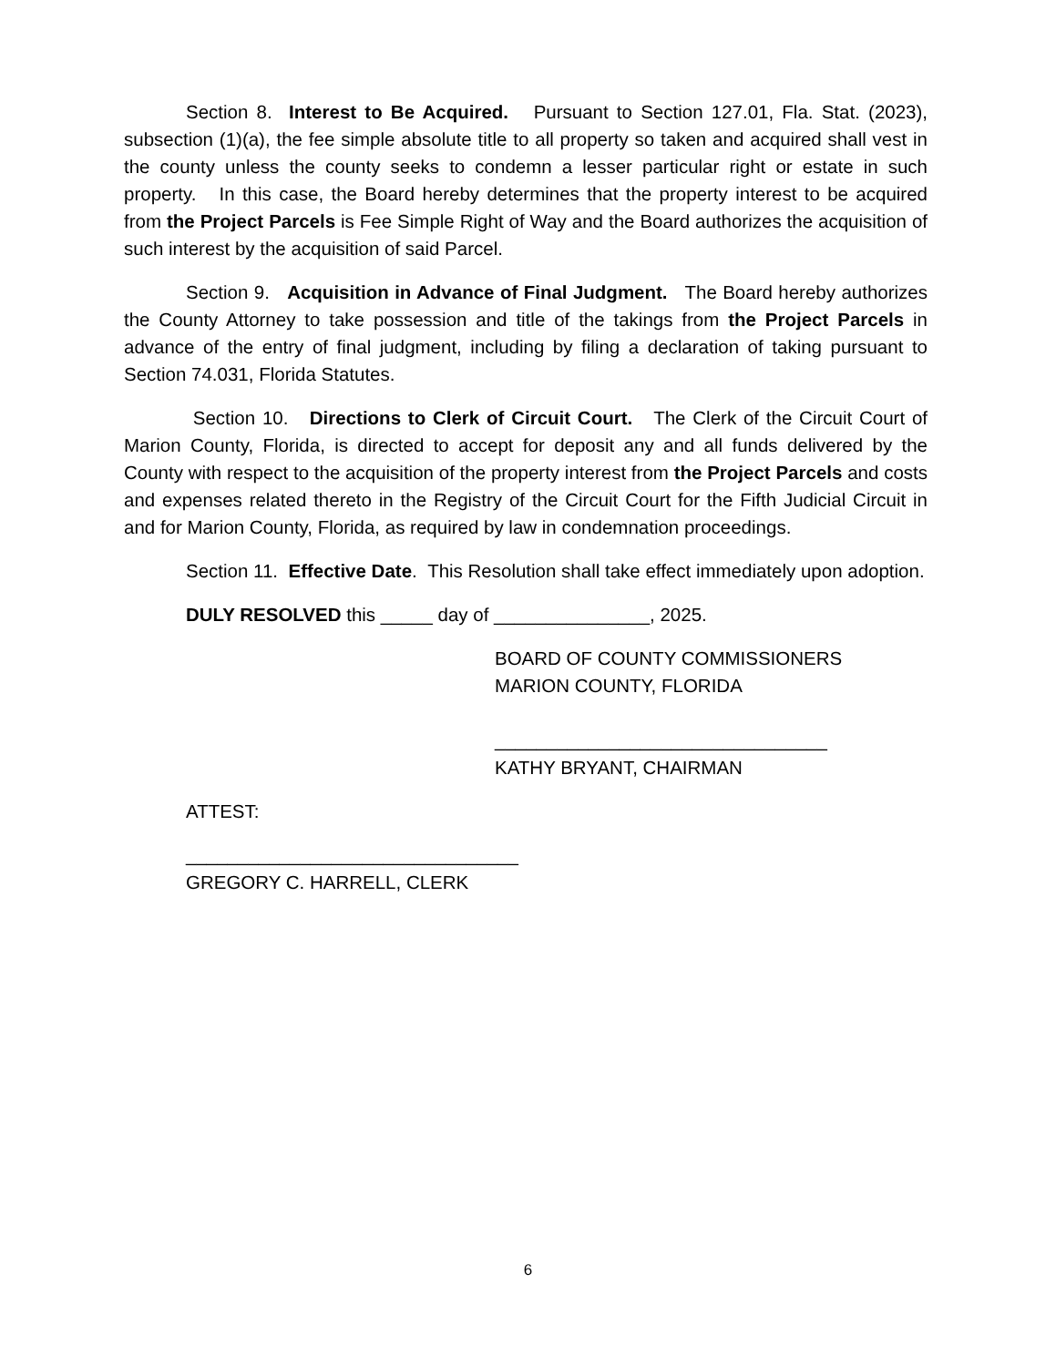Section 8. Interest to Be Acquired. Pursuant to Section 127.01, Fla. Stat. (2023), subsection (1)(a), the fee simple absolute title to all property so taken and acquired shall vest in the county unless the county seeks to condemn a lesser particular right or estate in such property. In this case, the Board hereby determines that the property interest to be acquired from the Project Parcels is Fee Simple Right of Way and the Board authorizes the acquisition of such interest by the acquisition of said Parcel.
Section 9. Acquisition in Advance of Final Judgment. The Board hereby authorizes the County Attorney to take possession and title of the takings from the Project Parcels in advance of the entry of final judgment, including by filing a declaration of taking pursuant to Section 74.031, Florida Statutes.
Section 10. Directions to Clerk of Circuit Court. The Clerk of the Circuit Court of Marion County, Florida, is directed to accept for deposit any and all funds delivered by the County with respect to the acquisition of the property interest from the Project Parcels and costs and expenses related thereto in the Registry of the Circuit Court for the Fifth Judicial Circuit in and for Marion County, Florida, as required by law in condemnation proceedings.
Section 11. Effective Date. This Resolution shall take effect immediately upon adoption.
DULY RESOLVED this _____ day of _______________, 2025.
BOARD OF COUNTY COMMISSIONERS
MARION COUNTY, FLORIDA
________________________________
KATHY BRYANT, CHAIRMAN
ATTEST:
________________________________
GREGORY C. HARRELL, CLERK
6